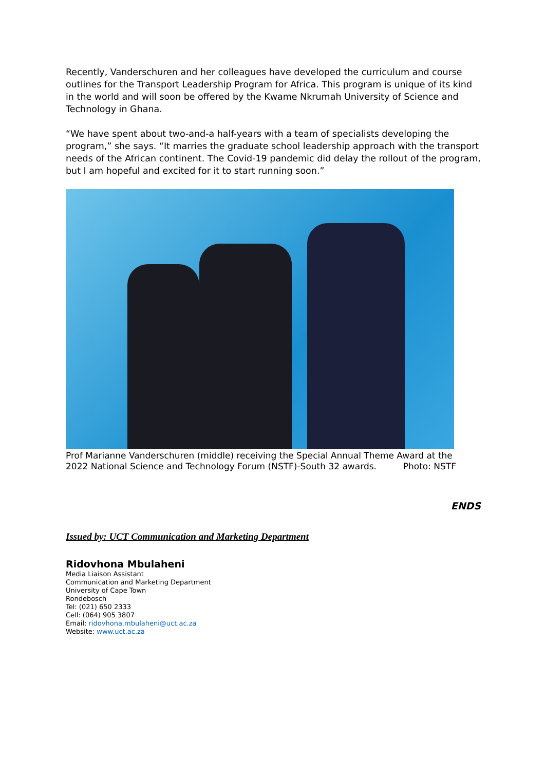Recently, Vanderschuren and her colleagues have developed the curriculum and course outlines for the Transport Leadership Program for Africa. This program is unique of its kind in the world and will soon be offered by the Kwame Nkrumah University of Science and Technology in Ghana.
“We have spent about two-and-a half-years with a team of specialists developing the program,” she says. “It marries the graduate school leadership approach with the transport needs of the African continent. The Covid-19 pandemic did delay the rollout of the program, but I am hopeful and excited for it to start running soon.”
Prof Marianne Vanderschuren (middle) receiving the Special Annual Theme Award at the 2022 National Science and Technology Forum (NSTF)-South 32 awards. Photo: NSTF
ENDS
Issued by: UCT Communication and Marketing Department
Ridovhona Mbulaheni
Media Liaison Assistant
Communication and Marketing Department
University of Cape Town
Rondebosch
Tel: (021) 650 2333
Cell: (064) 905 3807
Email: ridovhona.mbulaheni@uct.ac.za
Website: www.uct.ac.za